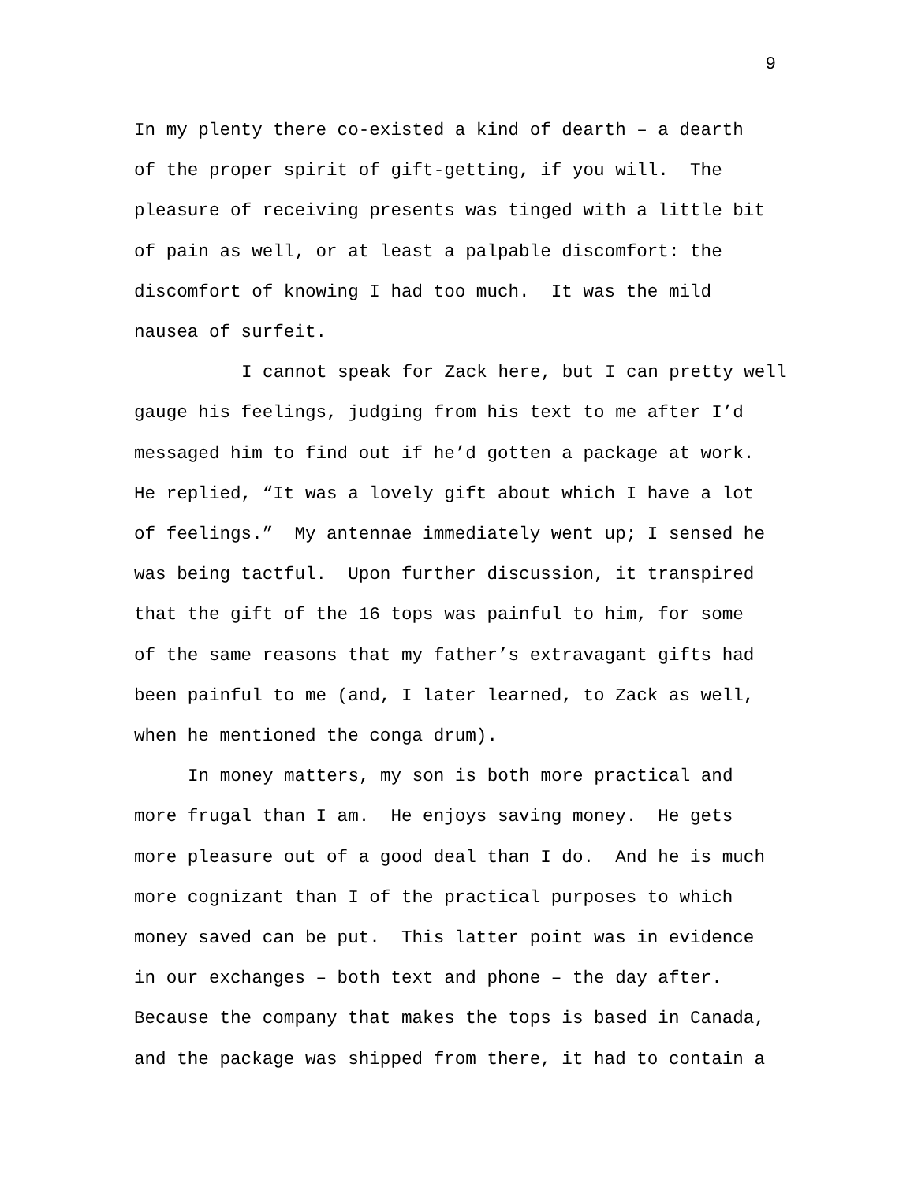9
In my plenty there co-existed a kind of dearth – a dearth
of the proper spirit of gift-getting, if you will. The
pleasure of receiving presents was tinged with a little bit
of pain as well, or at least a palpable discomfort: the
discomfort of knowing I had too much. It was the mild
nausea of surfeit.
I cannot speak for Zack here, but I can pretty well
gauge his feelings, judging from his text to me after I’d
messaged him to find out if he’d gotten a package at work.
He replied, “It was a lovely gift about which I have a lot
of feelings.” My antennae immediately went up; I sensed he
was being tactful. Upon further discussion, it transpired
that the gift of the 16 tops was painful to him, for some
of the same reasons that my father’s extravagant gifts had
been painful to me (and, I later learned, to Zack as well,
when he mentioned the conga drum).
In money matters, my son is both more practical and
more frugal than I am. He enjoys saving money. He gets
more pleasure out of a good deal than I do. And he is much
more cognizant than I of the practical purposes to which
money saved can be put. This latter point was in evidence
in our exchanges – both text and phone – the day after.
Because the company that makes the tops is based in Canada,
and the package was shipped from there, it had to contain a